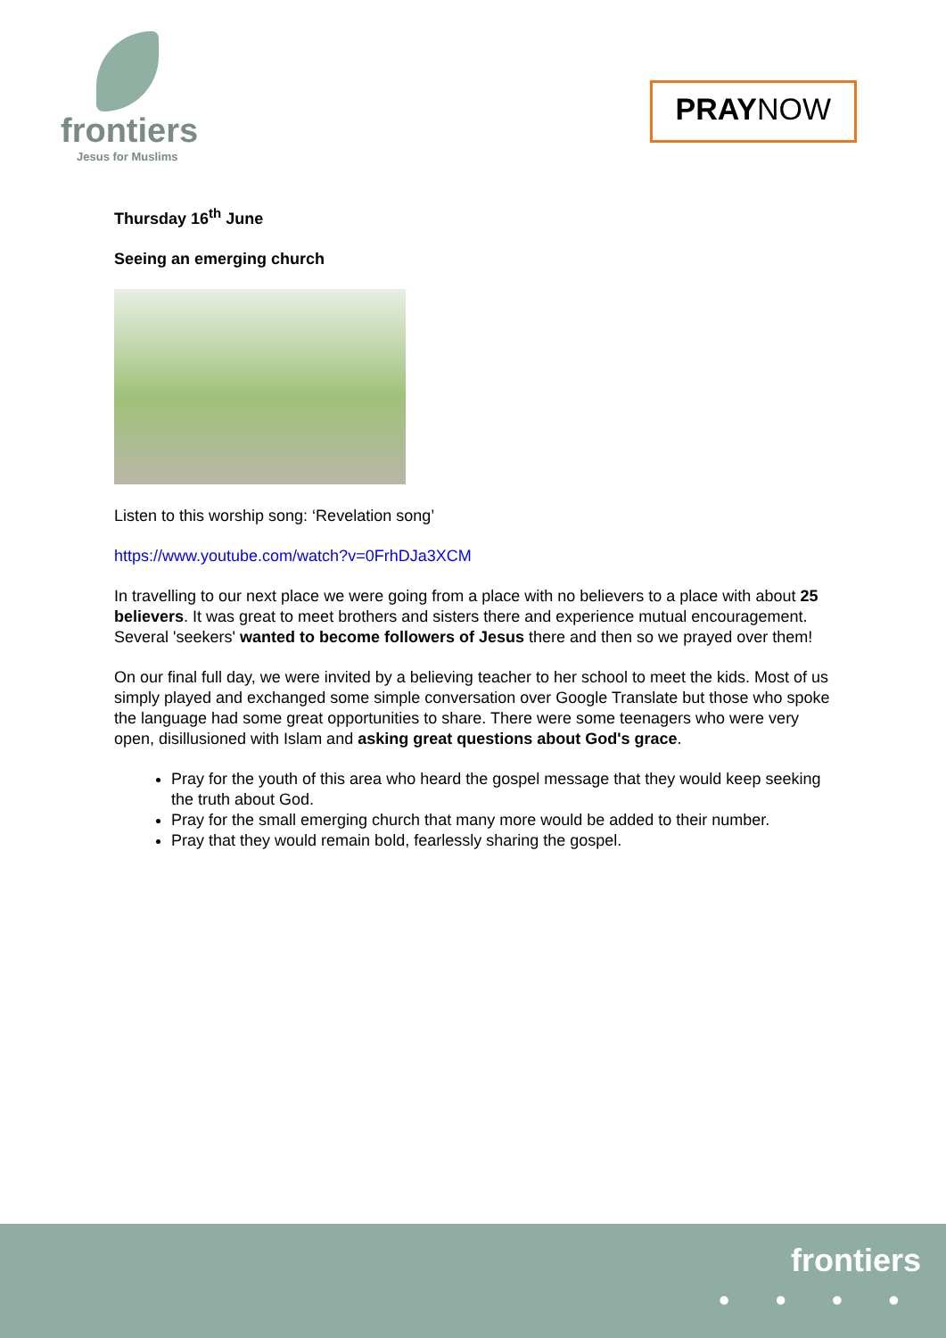frontiers
Jesus for Muslims
PRAYNOW
Thursday 16<sup>th</sup> June
Seeing an emerging church
Listen to this worship song: ‘Revelation song’
https://www.youtube.com/watch?v=0FrhDJa3XCM
In travelling to our next place we were going from a place with no believers to a place with about 25 believers. It was great to meet brothers and sisters there and experience mutual encouragement. Several 'seekers' wanted to become followers of Jesus there and then so we prayed over them!
On our final full day, we were invited by a believing teacher to her school to meet the kids. Most of us simply played and exchanged some simple conversation over Google Translate but those who spoke the language had some great opportunities to share. There were some teenagers who were very open, disillusioned with Islam and asking great questions about God's grace.
Pray for the youth of this area who heard the gospel message that they would keep seeking the truth about God.
Pray for the small emerging church that many more would be added to their number.
Pray that they would remain bold, fearlessly sharing the gospel.
frontiers
● ● ● ●